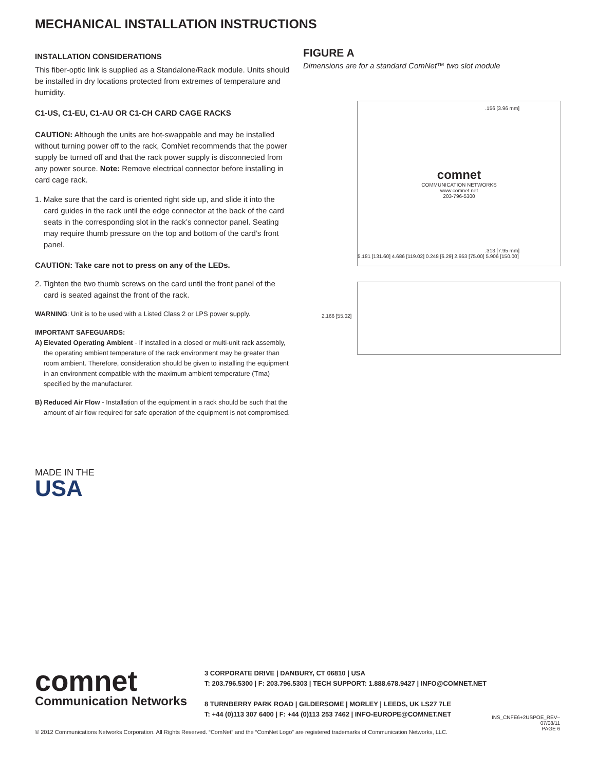MECHANICAL INSTALLATION INSTRUCTIONS
INSTALLATION CONSIDERATIONS
This fiber-optic link is supplied as a Standalone/Rack module. Units should be installed in dry locations protected from extremes of temperature and humidity.
C1-US, C1-EU, C1-AU OR C1-CH CARD CAGE RACKS
CAUTION: Although the units are hot-swappable and may be installed without turning power off to the rack, ComNet recommends that the power supply be turned off and that the rack power supply is disconnected from any power source. Note: Remove electrical connector before installing in card cage rack.
1. Make sure that the card is oriented right side up, and slide it into the card guides in the rack until the edge connector at the back of the card seats in the corresponding slot in the rack’s connector panel. Seating may require thumb pressure on the top and bottom of the card’s front panel.
CAUTION: Take care not to press on any of the LEDs.
2. Tighten the two thumb screws on the card until the front panel of the card is seated against the front of the rack.
WARNING: Unit is to be used with a Listed Class 2 or LPS power supply.
IMPORTANT SAFEGUARDS:
A) Elevated Operating Ambient - If installed in a closed or multi-unit rack assembly, the operating ambient temperature of the rack environment may be greater than room ambient. Therefore, consideration should be given to installing the equipment in an environment compatible with the maximum ambient temperature (Tma) specified by the manufacturer.
B) Reduced Air Flow - Installation of the equipment in a rack should be such that the amount of air flow required for safe operation of the equipment is not compromised.
FIGURE A
Dimensions are for a standard ComNet™ two slot module
.156 [3.96 mm]
comnet
COMMUNICATION NETWORKS
www.comnet.net
203-796-5300
.313 [7.95 mm]
5.181 [131.60] 4.686 [119.02] 0.248 [6.29] 2.953 [75.00] 5.906 [150.00]
2.166 [55.02]
MADE IN THE
USA
comnet
Communication Networks
3 CORPORATE DRIVE | DANBURY, CT 06810 | USA
T: 203.796.5300 | F: 203.796.5303 | TECH SUPPORT: 1.888.678.9427 | INFO@COMNET.NET
8 TURNBERRY PARK ROAD | GILDERSOME | MORLEY | LEEDS, UK LS27 7LE
T: +44 (0)113 307 6400 | F: +44 (0)113 253 7462 | INFO-EUROPE@COMNET.NET
© 2012 Communications Networks Corporation. All Rights Reserved. “ComNet” and the “ComNet Logo” are registered trademarks of Communication Networks, LLC.
INS_CNFE6+2USPOE_REV–
07/08/11
PAGE 6